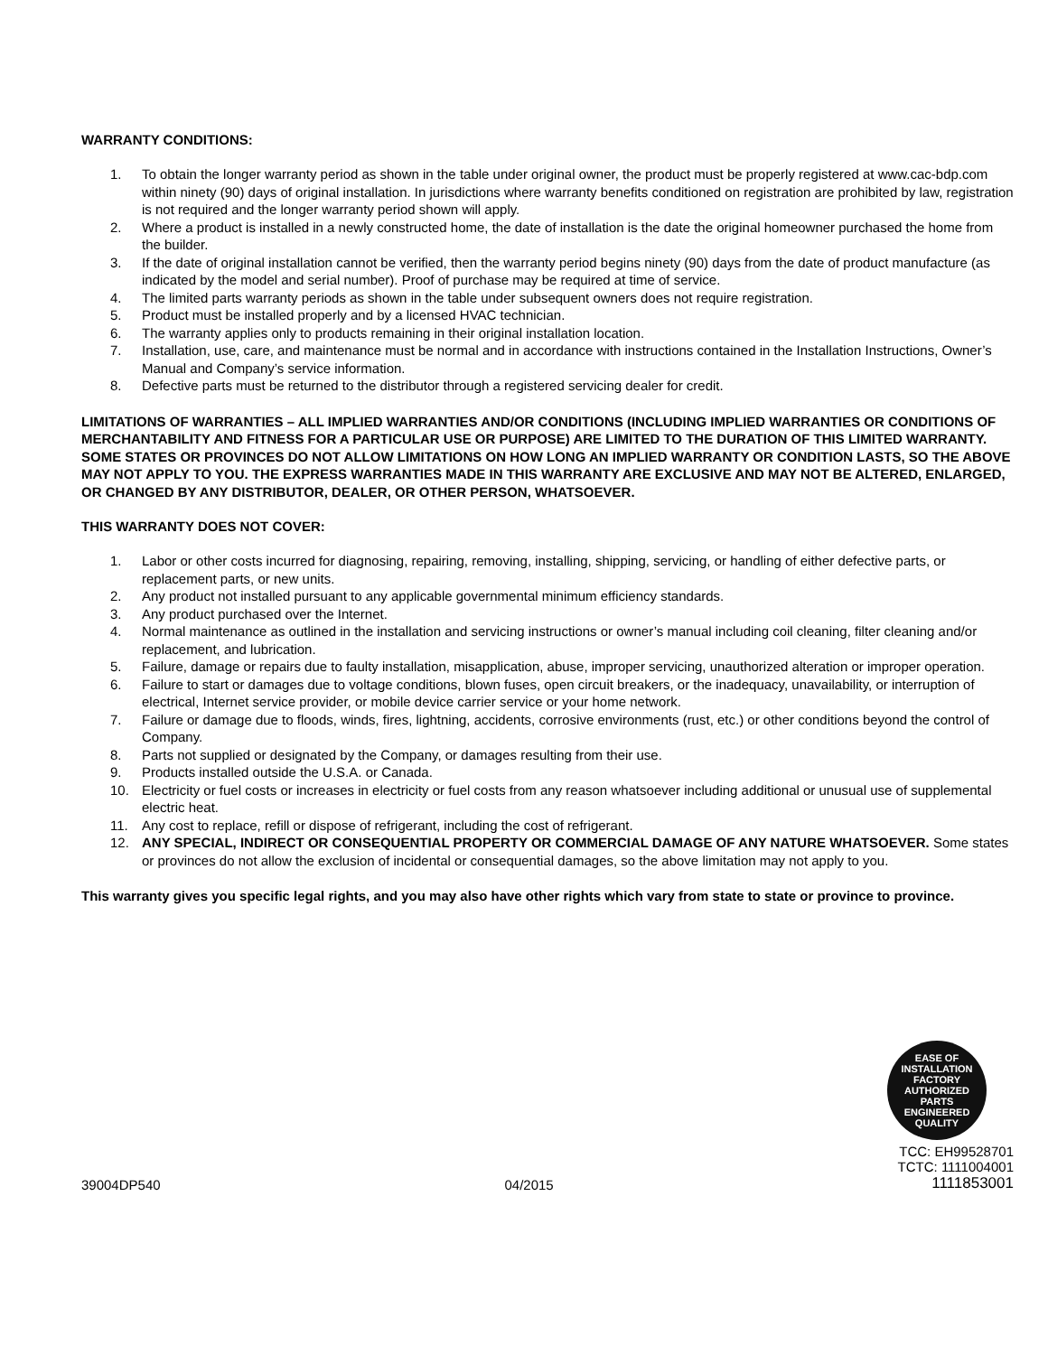WARRANTY CONDITIONS:
1. To obtain the longer warranty period as shown in the table under original owner, the product must be properly registered at www.cac-bdp.com within ninety (90) days of original installation. In jurisdictions where warranty benefits conditioned on registration are prohibited by law, registration is not required and the longer warranty period shown will apply.
2. Where a product is installed in a newly constructed home, the date of installation is the date the original homeowner purchased the home from the builder.
3. If the date of original installation cannot be verified, then the warranty period begins ninety (90) days from the date of product manufacture (as indicated by the model and serial number). Proof of purchase may be required at time of service.
4. The limited parts warranty periods as shown in the table under subsequent owners does not require registration.
5. Product must be installed properly and by a licensed HVAC technician.
6. The warranty applies only to products remaining in their original installation location.
7. Installation, use, care, and maintenance must be normal and in accordance with instructions contained in the Installation Instructions, Owner’s Manual and Company’s service information.
8. Defective parts must be returned to the distributor through a registered servicing dealer for credit.
LIMITATIONS OF WARRANTIES – ALL IMPLIED WARRANTIES AND/OR CONDITIONS (INCLUDING IMPLIED WARRANTIES OR CONDITIONS OF MERCHANTABILITY AND FITNESS FOR A PARTICULAR USE OR PURPOSE) ARE LIMITED TO THE DURATION OF THIS LIMITED WARRANTY. SOME STATES OR PROVINCES DO NOT ALLOW LIMITATIONS ON HOW LONG AN IMPLIED WARRANTY OR CONDITION LASTS, SO THE ABOVE MAY NOT APPLY TO YOU. THE EXPRESS WARRANTIES MADE IN THIS WARRANTY ARE EXCLUSIVE AND MAY NOT BE ALTERED, ENLARGED, OR CHANGED BY ANY DISTRIBUTOR, DEALER, OR OTHER PERSON, WHATSOEVER.
THIS WARRANTY DOES NOT COVER:
1. Labor or other costs incurred for diagnosing, repairing, removing, installing, shipping, servicing, or handling of either defective parts, or replacement parts, or new units.
2. Any product not installed pursuant to any applicable governmental minimum efficiency standards.
3. Any product purchased over the Internet.
4. Normal maintenance as outlined in the installation and servicing instructions or owner’s manual including coil cleaning, filter cleaning and/or replacement, and lubrication.
5. Failure, damage or repairs due to faulty installation, misapplication, abuse, improper servicing, unauthorized alteration or improper operation.
6. Failure to start or damages due to voltage conditions, blown fuses, open circuit breakers, or the inadequacy, unavailability, or interruption of electrical, Internet service provider, or mobile device carrier service or your home network.
7. Failure or damage due to floods, winds, fires, lightning, accidents, corrosive environments (rust, etc.) or other conditions beyond the control of Company.
8. Parts not supplied or designated by the Company, or damages resulting from their use.
9. Products installed outside the U.S.A. or Canada.
10. Electricity or fuel costs or increases in electricity or fuel costs from any reason whatsoever including additional or unusual use of supplemental electric heat.
11. Any cost to replace, refill or dispose of refrigerant, including the cost of refrigerant.
12. ANY SPECIAL, INDIRECT OR CONSEQUENTIAL PROPERTY OR COMMERCIAL DAMAGE OF ANY NATURE WHATSOEVER. Some states or provinces do not allow the exclusion of incidental or consequential damages, so the above limitation may not apply to you.
This warranty gives you specific legal rights, and you may also have other rights which vary from state to state or province to province.
EASE OF INSTALLATION
FACTORY AUTHORIZED PARTS
ENGINEERED QUALITY
39004DP540 04/2015 TCC: EH99528701
TCTC: 1111004001
1111853001